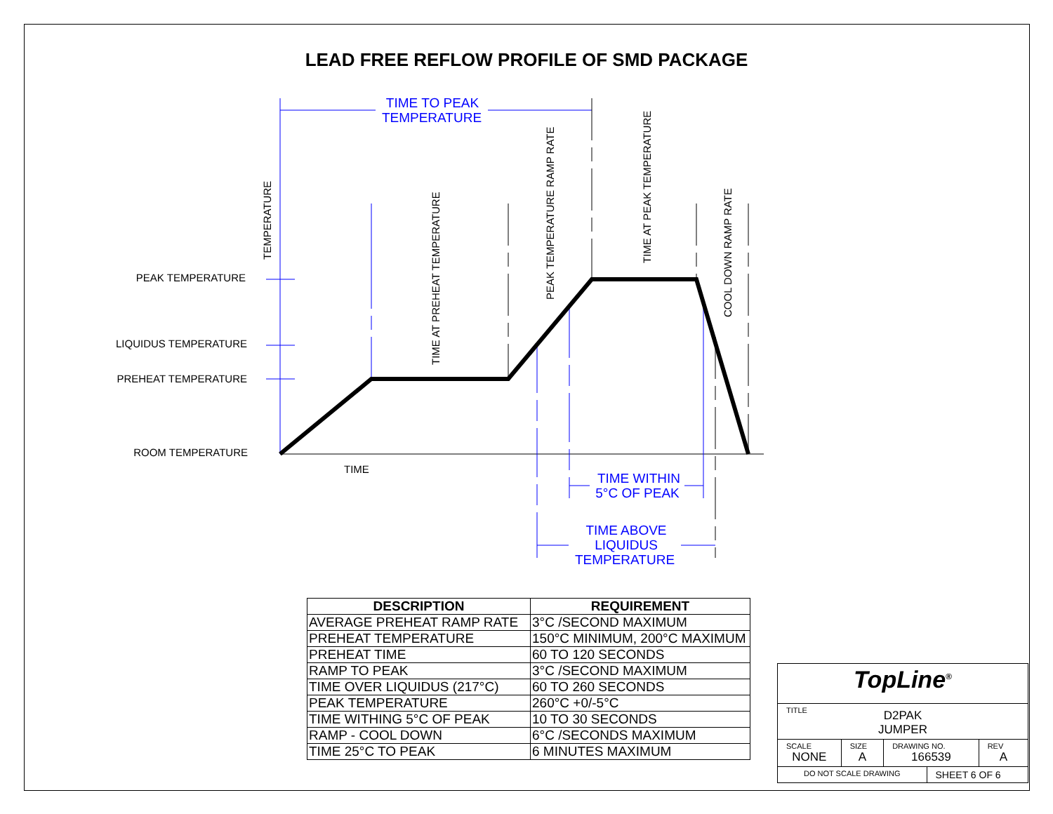LEAD FREE REFLOW PROFILE OF SMD PACKAGE
PEAK TEMPERATURE
LIQUIDUS TEMPERATURE
PREHEAT TEMPERATURE
ROOM TEMPERATURE
TIME
TEMPERATURE
TIME AT PREHEAT TEMPERATURE
PEAK TEMPERATURE RAMP RATE
TIME AT PEAK TEMPERATURE
COOL DOWN RAMP RATE
TIME TO PEAK
TEMPERATURE
TIME WITHIN
5°C OF PEAK
TIME ABOVE
LIQUIDUS
TEMPERATURE
| DESCRIPTION | REQUIREMENT |
| --- | --- |
| AVERAGE PREHEAT RAMP RATE | 3°C /SECOND MAXIMUM |
| PREHEAT TEMPERATURE | 150°C MINIMUM, 200°C MAXIMUM |
| PREHEAT TIME | 60 TO 120 SECONDS |
| RAMP TO PEAK | 3°C /SECOND MAXIMUM |
| TIME OVER LIQUIDUS (217°C) | 60 TO 260 SECONDS |
| PEAK TEMPERATURE | 260°C +0/-5°C |
| TIME WITHING 5°C OF PEAK | 10 TO 30 SECONDS |
| RAMP - COOL DOWN | 6°C /SECONDS MAXIMUM |
| TIME 25°C TO PEAK | 6 MINUTES MAXIMUM |
| TopLine<sup>®</sup> | | | | |
| TITLE D2PAK JUMPER | | | | |
| SCALE NONE | SIZE A | DRAWING NO. 166539 | | REV A |
| DO NOT SCALE DRAWING | | | SHEET 6 OF 6 | |